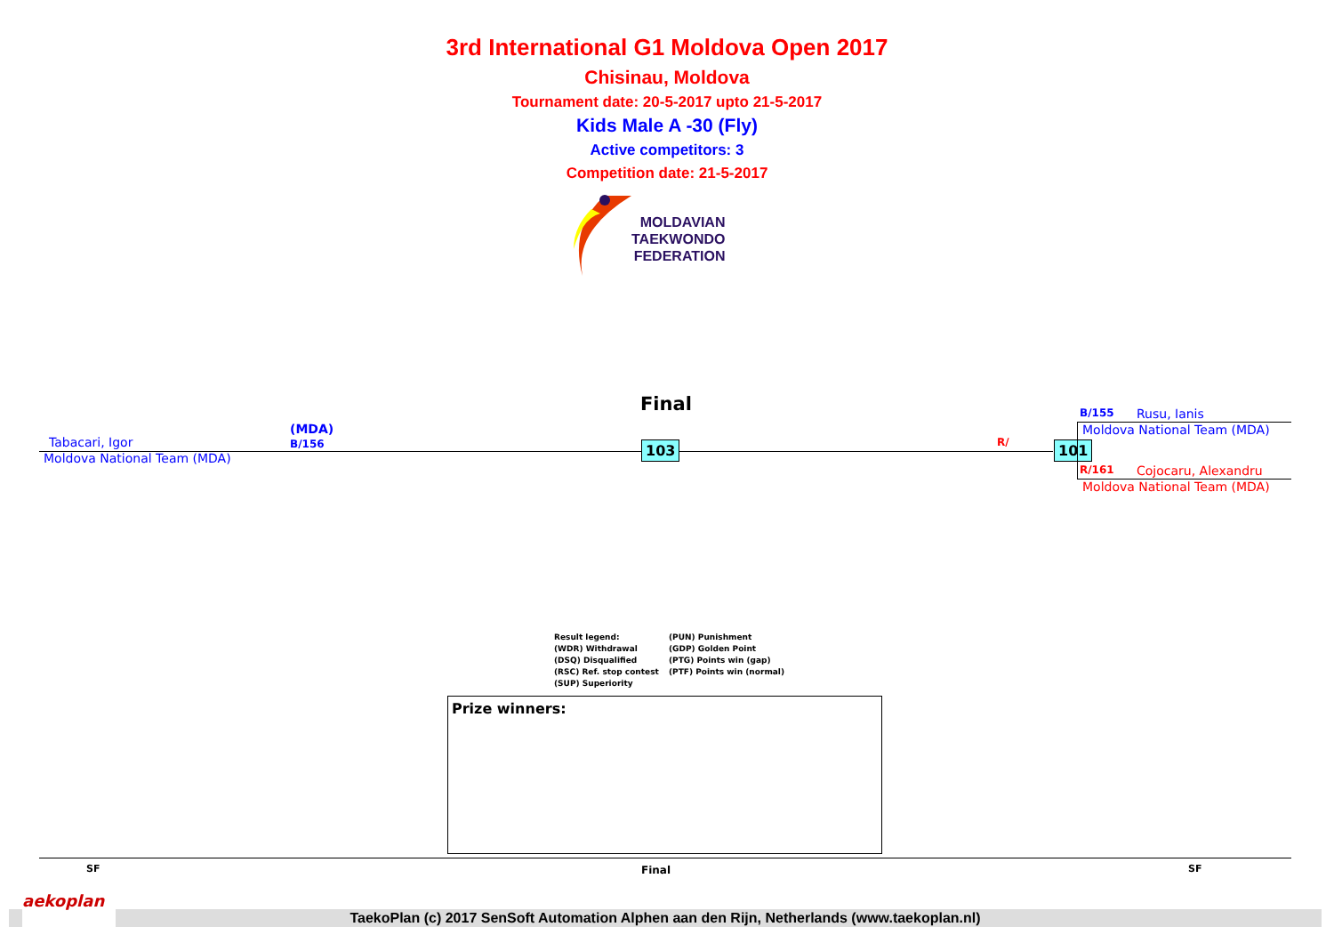3rd International G1 Moldova Open 2017
Chisinau, Moldova
Tournament date: 20-5-2017 upto 21-5-2017
Kids Male A -30 (Fly)
Active competitors: 3
Competition date: 21-5-2017
MOLDAVIAN
TAEKWONDO
FEDERATION
Final
(MDA)
B/156
Tabacari, Igor
Moldova National Team (MDA)
103 R/ 101
B/155 Rusu, Ianis
Moldova National Team (MDA)
R/161 Cojocaru, Alexandru
Moldova National Team (MDA)
Result legend:
(WDR) Withdrawal
(DSQ) Disqualified
(RSC) Ref. stop contest
(SUP) Superiority
(PUN) Punishment
(GDP) Golden Point
(PTG) Points win (gap)
(PTF) Points win (normal)
Prize winners:
SF Final SF
TaekoPlan (c) 2017 SenSoft Automation Alphen aan den Rijn, Netherlands (www.taekoplan.nl)
aekoplan